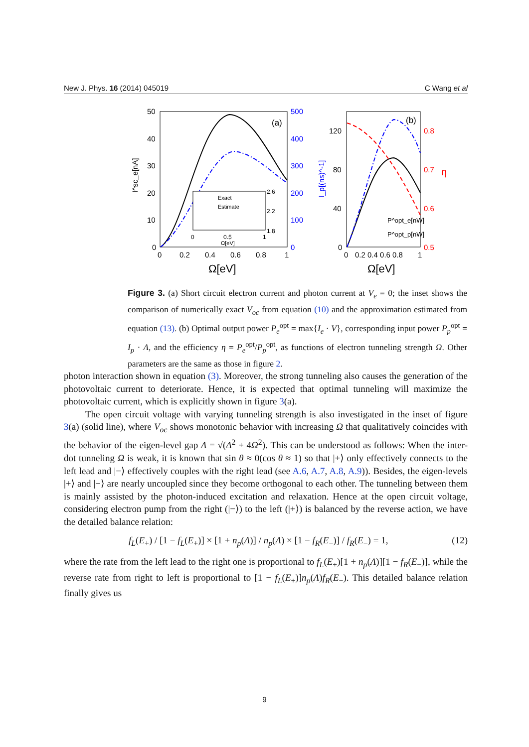New J. Phys. 16 (2014) 045019 C Wang et al
50
40
30
20
10
0
500
400
300
200
100
0
0
0.2
0.4
0.6
0.8
1
Ω[eV]
(a)
I^sc_e[nA]
Exact
Estimate
2.6
2.2
1.8
0
0.5
1
Ω[eV]
120
80
40
0
0.8
0.7
0.6
0.5
0
0.2 0.4 0.6 0.8
1
Ω[eV]
(b)
P^opt_e[nW]
P^opt_p[nW]
I_p[(ns)^-1]
η
Figure 3. (a) Short circuit electron current and photon current at V<sub>e</sub> = 0; the inset shows the comparison of numerically exact V<sub>oc</sub> from equation (10) and the approximation estimated from equation (13). (b) Optimal output power P<sub>e</sub><sup>opt</sup> = max{I<sub>e</sub> · V}, corresponding input power P<sub>p</sub><sup>opt</sup> = I<sub>p</sub> · Λ, and the efficiency η = P<sub>e</sub><sup>opt</sup>/P<sub>p</sub><sup>opt</sup>, as functions of electron tunneling strength Ω. Other parameters are the same as those in figure 2.
photon interaction shown in equation (3). Moreover, the strong tunneling also causes the generation of the photovoltaic current to deteriorate. Hence, it is expected that optimal tunneling will maximize the photovoltaic current, which is explicitly shown in figure 3(a).
The open circuit voltage with varying tunneling strength is also investigated in the inset of figure 3(a) (solid line), where V<sub>oc</sub> shows monotonic behavior with increasing Ω that qualitatively coincides with the behavior of the eigen-level gap Λ = √(Δ<sup>2</sup> + 4Ω<sup>2</sup>). This can be understood as follows: When the inter-dot tunneling Ω is weak, it is known that sin θ ≈ 0(cos θ ≈ 1) so that |+⟩ only effectively connects to the left lead and |−⟩ effectively couples with the right lead (see A.6, A.7, A.8, A.9)). Besides, the eigen-levels |+⟩ and |−⟩ are nearly uncoupled since they become orthogonal to each other. The tunneling between them is mainly assisted by the photon-induced excitation and relaxation. Hence at the open circuit voltage, considering electron pump from the right (|−⟩) to the left (|+⟩) is balanced by the reverse action, we have the detailed balance relation:
f<sub>L</sub>(E<sub>+</sub>) / [1 − f<sub>L</sub>(E<sub>+</sub>)] × [1 + n<sub>p</sub>(Λ)] / n<sub>p</sub>(Λ) × [1 − f<sub>R</sub>(E<sub>−</sub>)] / f<sub>R</sub>(E<sub>−</sub>) = 1, (12)
where the rate from the left lead to the right one is proportional to f<sub>L</sub>(E<sub>+</sub>)[1 + n<sub>p</sub>(Λ)][1 − f<sub>R</sub>(E<sub>−</sub>)], while the reverse rate from right to left is proportional to [1 − f<sub>L</sub>(E<sub>+</sub>)]n<sub>p</sub>(Λ)f<sub>R</sub>(E<sub>−</sub>). This detailed balance relation finally gives us
9